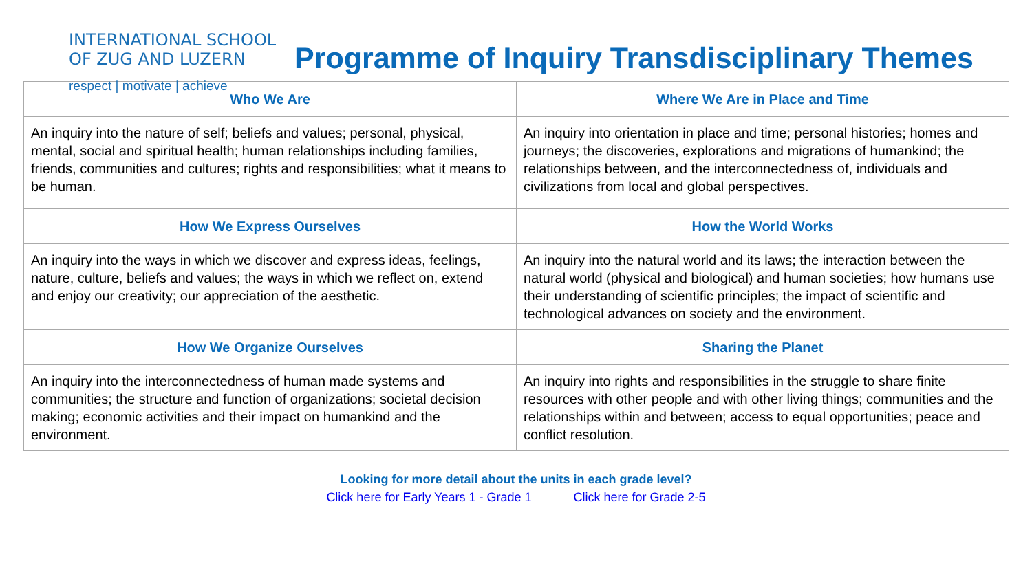INTERNATIONAL SCHOOL
OF ZUG AND LUZERN
respect | motivate | achieve
Programme of Inquiry Transdisciplinary Themes
| Who We Are | Where We Are in Place and Time |
| --- | --- |
| An inquiry into the nature of self; beliefs and values; personal, physical, mental, social and spiritual health; human relationships including families, friends, communities and cultures; rights and responsibilities; what it means to be human. | An inquiry into orientation in place and time; personal histories; homes and journeys; the discoveries, explorations and migrations of humankind; the relationships between, and the interconnectedness of, individuals and civilizations from local and global perspectives. |
| How We Express Ourselves | How the World Works |
| An inquiry into the ways in which we discover and express ideas, feelings, nature, culture, beliefs and values; the ways in which we reflect on, extend and enjoy our creativity; our appreciation of the aesthetic. | An inquiry into the natural world and its laws; the interaction between the natural world (physical and biological) and human societies; how humans use their understanding of scientific principles; the impact of scientific and technological advances on society and the environment. |
| How We Organize Ourselves | Sharing the Planet |
| An inquiry into the interconnectedness of human made systems and communities; the structure and function of organizations; societal decision making; economic activities and their impact on humankind and the environment. | An inquiry into rights and responsibilities in the struggle to share finite resources with other people and with other living things; communities and the relationships within and between; access to equal opportunities; peace and conflict resolution. |
Looking for more detail about the units in each grade level?
Click here for Early Years 1 - Grade 1 Click here for Grade 2-5